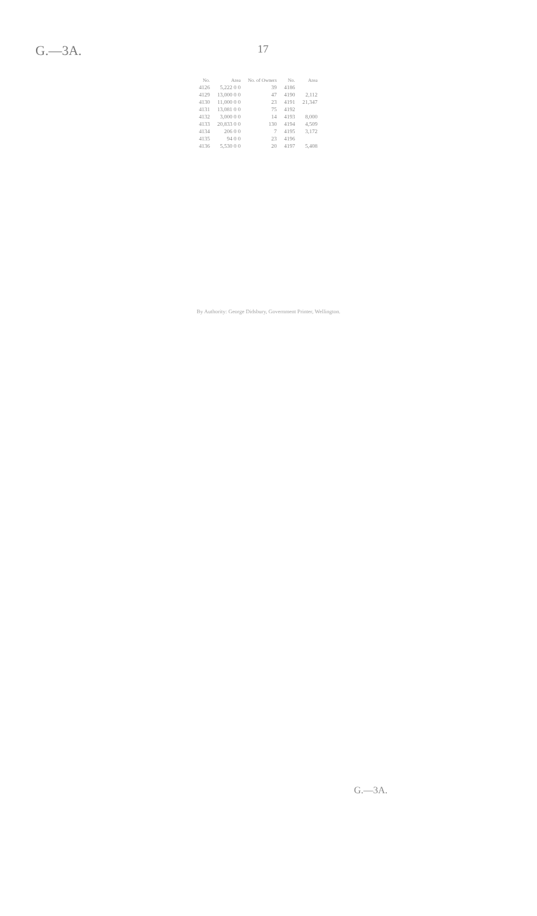G.—3A. 17
| No. | Area | No. of Owners | No. | Area |
| --- | --- | --- | --- | --- |
| 4126 | 5,222 0 0 | 39 | 4186 | |
| 4129 | 13,000 0 0 | 47 | 4190 | 2,112 |
| 4130 | 11,000 0 0 | 23 | 4191 | 21,347 |
| 4131 | 13,081 0 0 | 75 | 4192 | |
| 4132 | 3,000 0 0 | 14 | 4193 | 8,000 |
| 4133 | 20,833 0 0 | 130 | 4194 | 4,509 |
| 4134 | 206 0 0 | 7 | 4195 | 3,172 |
| 4135 | 94 0 0 | 23 | 4196 | |
| 4136 | 5,530 0 0 | 20 | 4197 | 5,408 |
By Authority: George Didsbury, Government Printer, Wellington.
G.—3A.